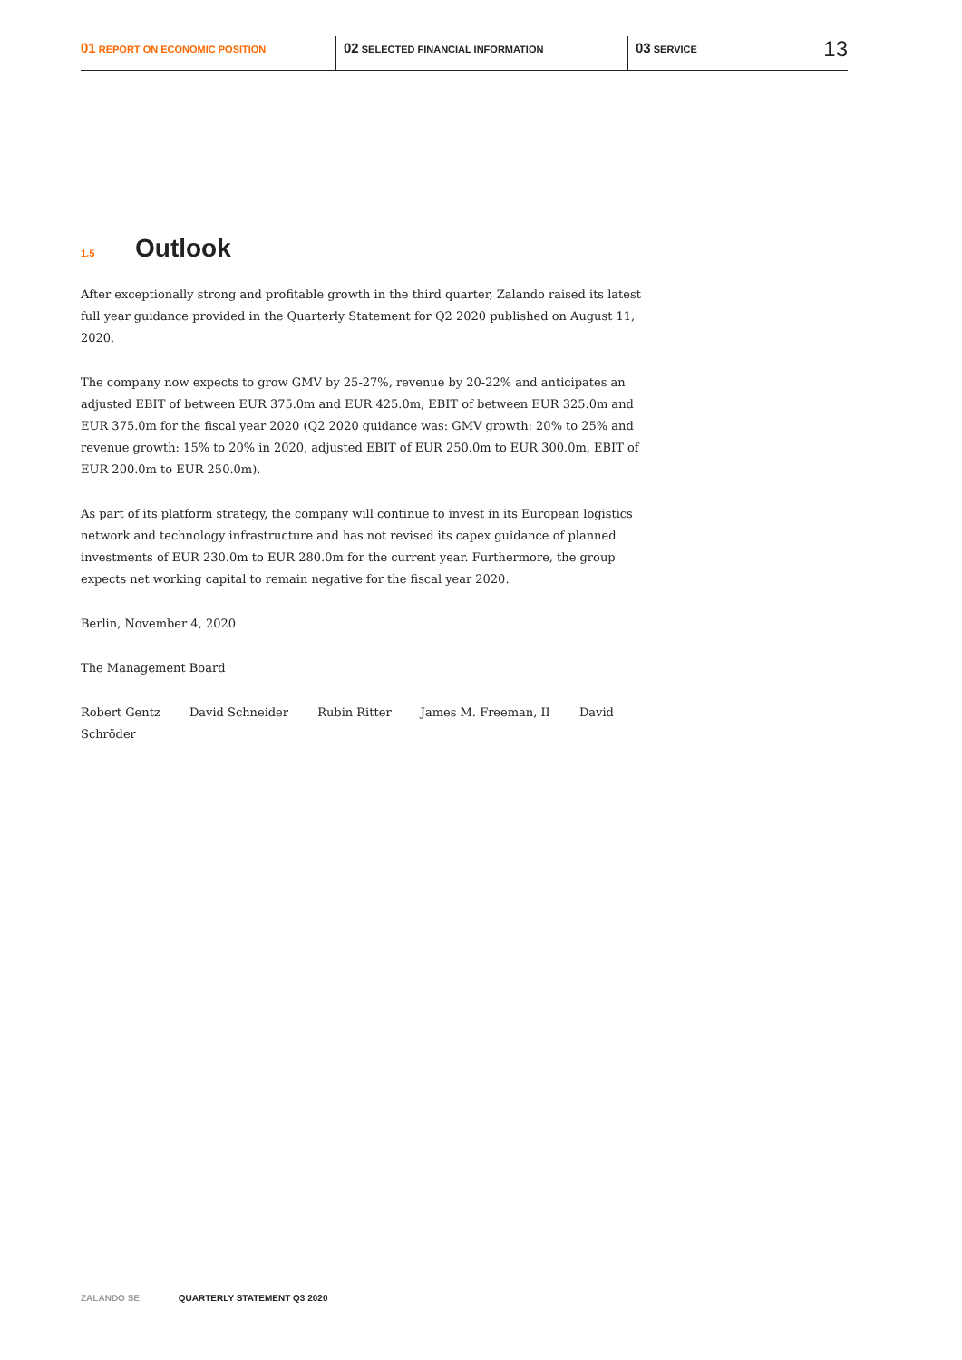01 REPORT ON ECONOMIC POSITION
02 SELECTED FINANCIAL INFORMATION
03 SERVICE
13
1.5 Outlook
After exceptionally strong and profitable growth in the third quarter, Zalando raised its latest full year guidance provided in the Quarterly Statement for Q2 2020 published on August 11, 2020.
The company now expects to grow GMV by 25-27%, revenue by 20-22% and anticipates an adjusted EBIT of between EUR 375.0m and EUR 425.0m, EBIT of between EUR 325.0m and EUR 375.0m for the fiscal year 2020 (Q2 2020 guidance was: GMV growth: 20% to 25% and revenue growth: 15% to 20% in 2020, adjusted EBIT of EUR 250.0m to EUR 300.0m, EBIT of EUR 200.0m to EUR 250.0m).
As part of its platform strategy, the company will continue to invest in its European logistics network and technology infrastructure and has not revised its capex guidance of planned investments of EUR 230.0m to EUR 280.0m for the current year. Furthermore, the group expects net working capital to remain negative for the fiscal year 2020.
Berlin, November 4, 2020
The Management Board
Robert Gentz David Schneider Rubin Ritter James M. Freeman, II David Schröder
ZALANDO SE QUARTERLY STATEMENT Q3 2020